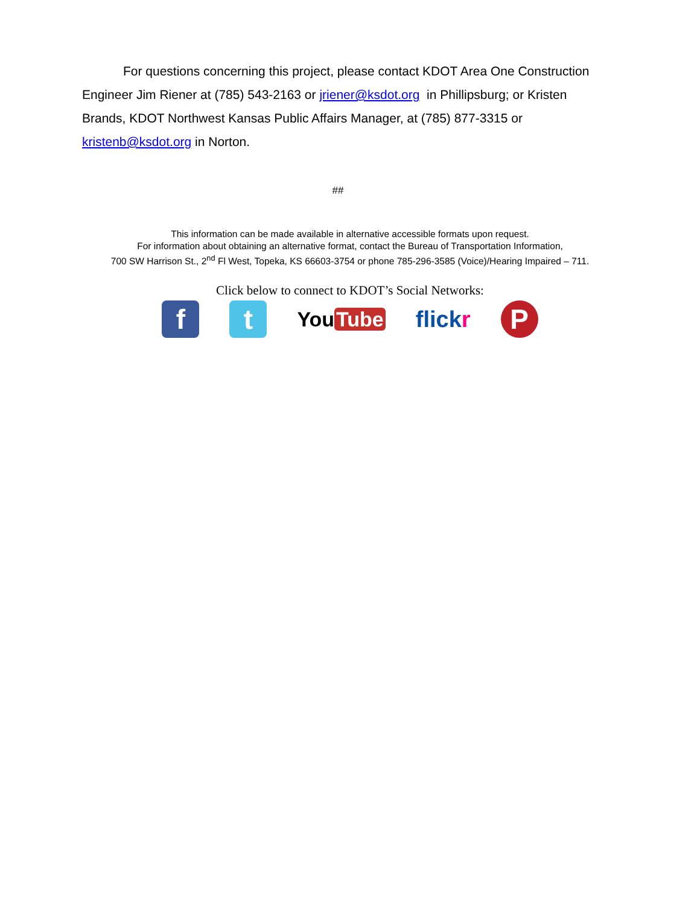For questions concerning this project, please contact KDOT Area One Construction Engineer Jim Riener at (785) 543-2163 or jriener@ksdot.org in Phillipsburg; or Kristen Brands, KDOT Northwest Kansas Public Affairs Manager, at (785) 877-3315 or kristenb@ksdot.org in Norton.
##
This information can be made available in alternative accessible formats upon request.
For information about obtaining an alternative format, contact the Bureau of Transportation Information,
700 SW Harrison St., 2<sup>nd</sup> Fl West, Topeka, KS 66603-3754 or phone 785-296-3585 (Voice)/Hearing Impaired – 711.
Click below to connect to KDOT’s Social Networks:
f t
You Tube flickr
P